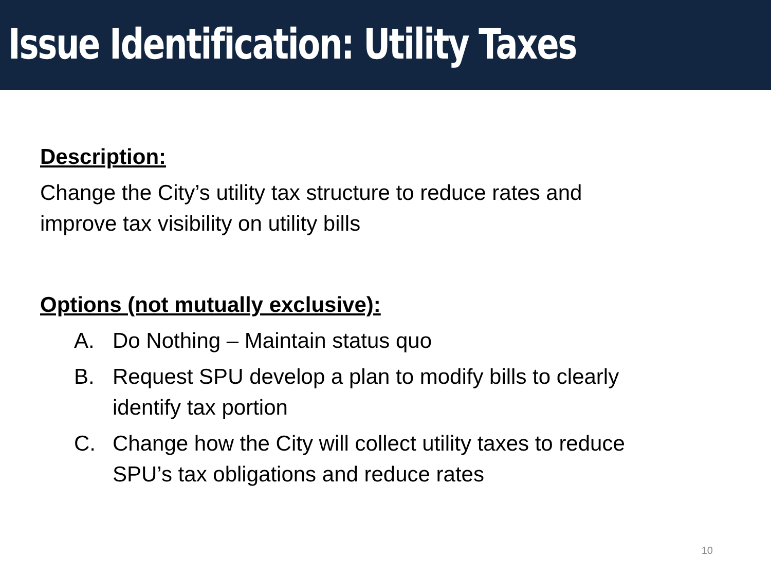Issue Identification: Utility Taxes
Description:
Change the City’s utility tax structure to reduce rates and
improve tax visibility on utility bills
Options (not mutually exclusive):
A. Do Nothing – Maintain status quo
B. Request SPU develop a plan to modify bills to clearly
identify tax portion
C. Change how the City will collect utility taxes to reduce
SPU’s tax obligations and reduce rates
10